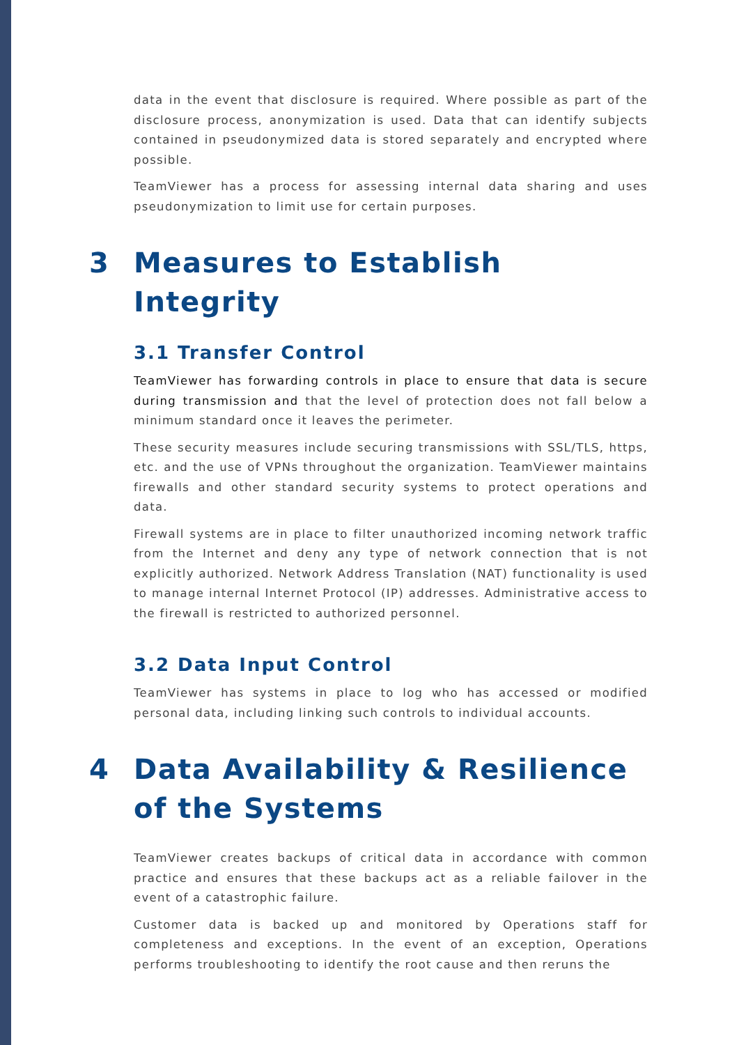data in the event that disclosure is required. Where possible as part of the disclosure process, anonymization is used. Data that can identify subjects contained in pseudonymized data is stored separately and encrypted where possible.
TeamViewer has a process for assessing internal data sharing and uses pseudonymization to limit use for certain purposes.
3 Measures to Establish Integrity
3.1 Transfer Control
TeamViewer has forwarding controls in place to ensure that data is secure during transmission and that the level of protection does not fall below a minimum standard once it leaves the perimeter.
These security measures include securing transmissions with SSL/TLS, https, etc. and the use of VPNs throughout the organization. TeamViewer maintains firewalls and other standard security systems to protect operations and data.
Firewall systems are in place to filter unauthorized incoming network traffic from the Internet and deny any type of network connection that is not explicitly authorized. Network Address Translation (NAT) functionality is used to manage internal Internet Protocol (IP) addresses. Administrative access to the firewall is restricted to authorized personnel.
3.2 Data Input Control
TeamViewer has systems in place to log who has accessed or modified personal data, including linking such controls to individual accounts.
4 Data Availability & Resilience of the Systems
TeamViewer creates backups of critical data in accordance with common practice and ensures that these backups act as a reliable failover in the event of a catastrophic failure.
Customer data is backed up and monitored by Operations staff for completeness and exceptions. In the event of an exception, Operations performs troubleshooting to identify the root cause and then reruns the